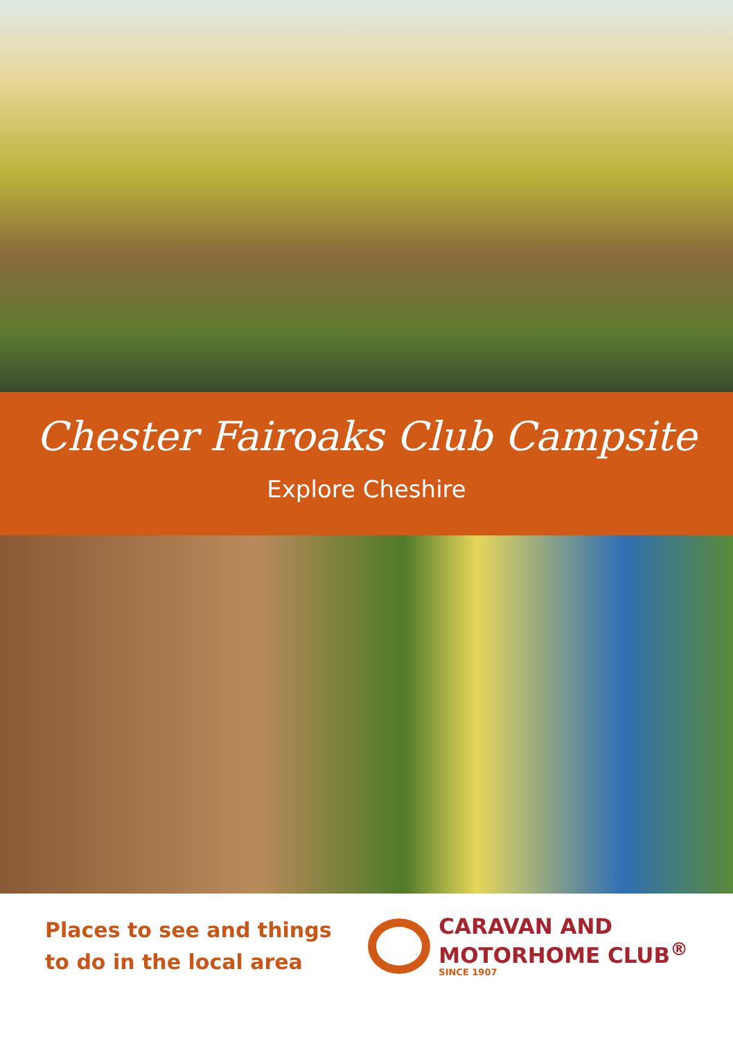Chester Fairoaks Club Campsite
Explore Cheshire
Places to see and things
to do in the local area
CARAVAN AND
MOTORHOME CLUB<sup>®</sup>
SINCE 1907